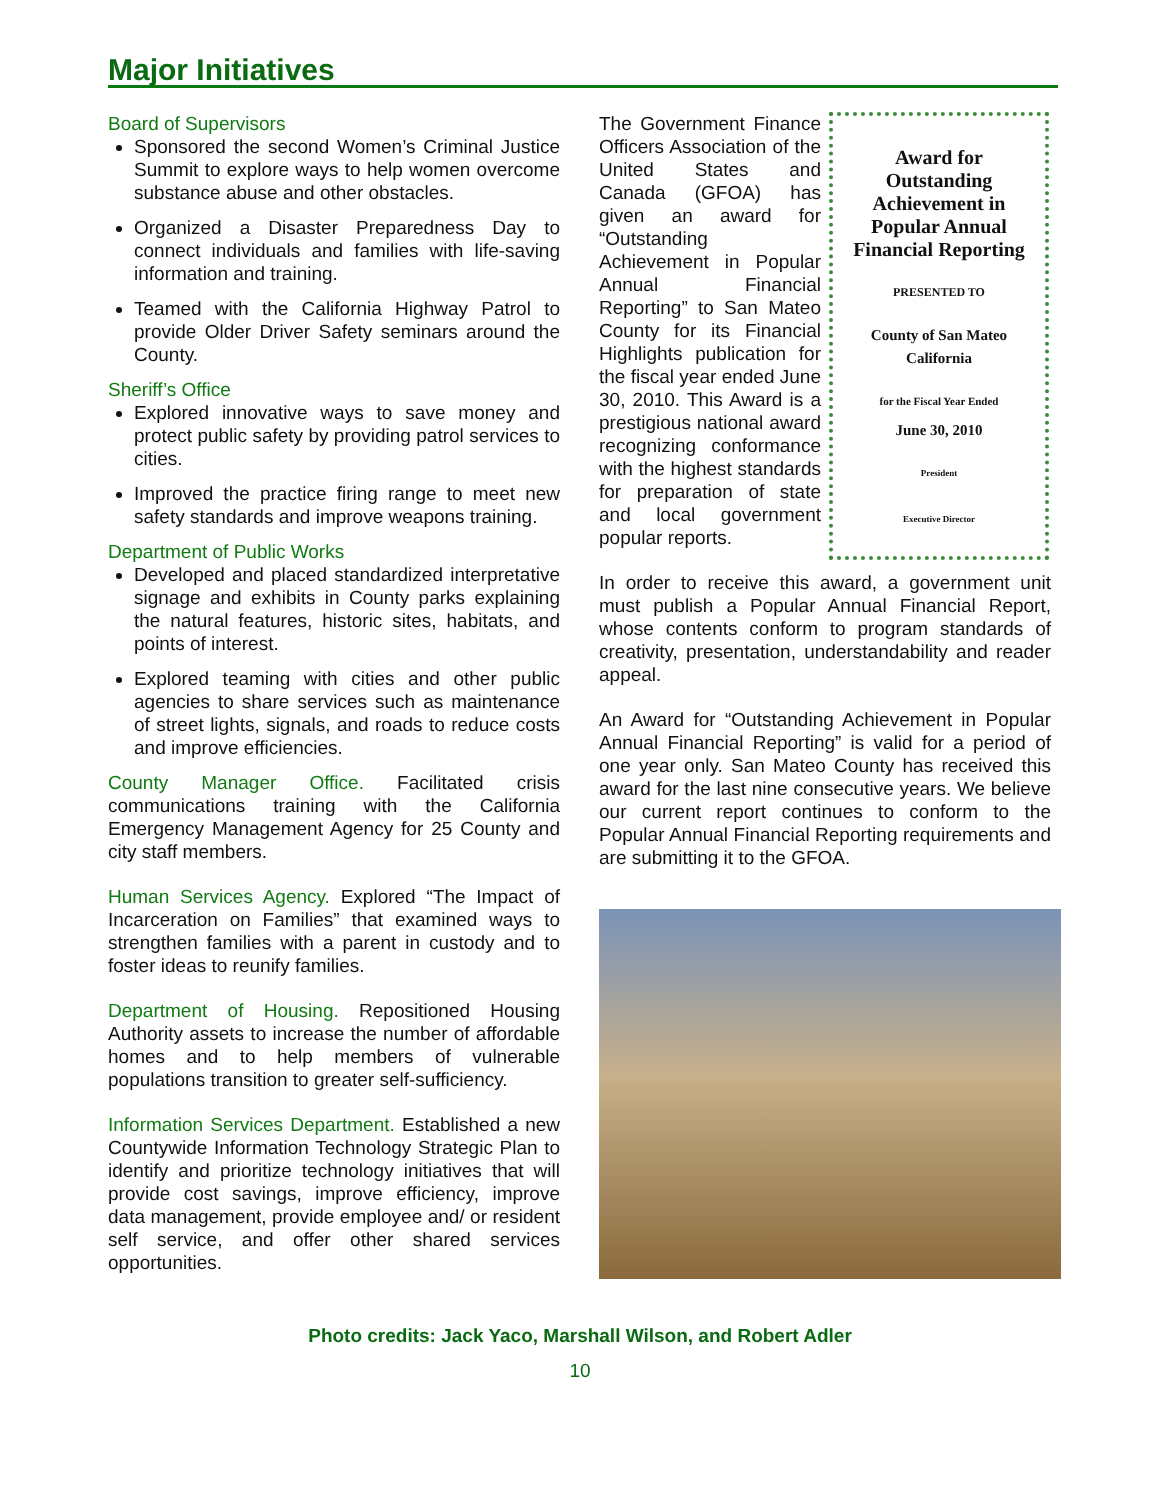Major Initiatives
Board of Supervisors
Sponsored the second Women’s Criminal Justice Summit to explore ways to help women overcome substance abuse and other obstacles.
Organized a Disaster Preparedness Day to connect individuals and families with life-saving information and training.
Teamed with the California Highway Patrol to provide Older Driver Safety seminars around the County.
Sheriff’s Office
Explored innovative ways to save money and protect public safety by providing patrol services to cities.
Improved the practice firing range to meet new safety standards and improve weapons training.
Department of Public Works
Developed and placed standardized interpretative signage and exhibits in County parks explaining the natural features, historic sites, habitats, and points of interest.
Explored teaming with cities and other public agencies to share services such as maintenance of street lights, signals, and roads to reduce costs and improve efficiencies.
County Manager Office. Facilitated crisis communications training with the California Emergency Management Agency for 25 County and city staff members.
Human Services Agency. Explored “The Impact of Incarceration on Families” that examined ways to strengthen families with a parent in custody and to foster ideas to reunify families.
Department of Housing. Repositioned Housing Authority assets to increase the number of affordable homes and to help members of vulnerable populations transition to greater self-sufficiency.
Information Services Department. Established a new Countywide Information Technology Strategic Plan to identify and prioritize technology initiatives that will provide cost savings, improve efficiency, improve data management, provide employee and/ or resident self service, and offer other shared services opportunities.
The Government Finance Officers Association of the United States and Canada (GFOA) has given an award for “Outstanding Achievement in Popular Annual Financial Reporting” to San Mateo County for its Financial Highlights publication for the fiscal year ended June 30, 2010. This Award is a prestigious national award recognizing conformance with the highest standards for preparation of state and local government popular reports.
Award for
Outstanding
Achievement in
Popular Annual
Financial Reporting
PRESENTED TO
County of San Mateo
California
for the Fiscal Year Ended
June 30, 2010
President
Executive Director
In order to receive this award, a government unit must publish a Popular Annual Financial Report, whose contents conform to program standards of creativity, presentation, understandability and reader appeal.
An Award for “Outstanding Achievement in Popular Annual Financial Reporting” is valid for a period of one year only. San Mateo County has received this award for the last nine consecutive years. We believe our current report continues to conform to the Popular Annual Financial Reporting requirements and are submitting it to the GFOA.
Photo credits: Jack Yaco, Marshall Wilson, and Robert Adler
10